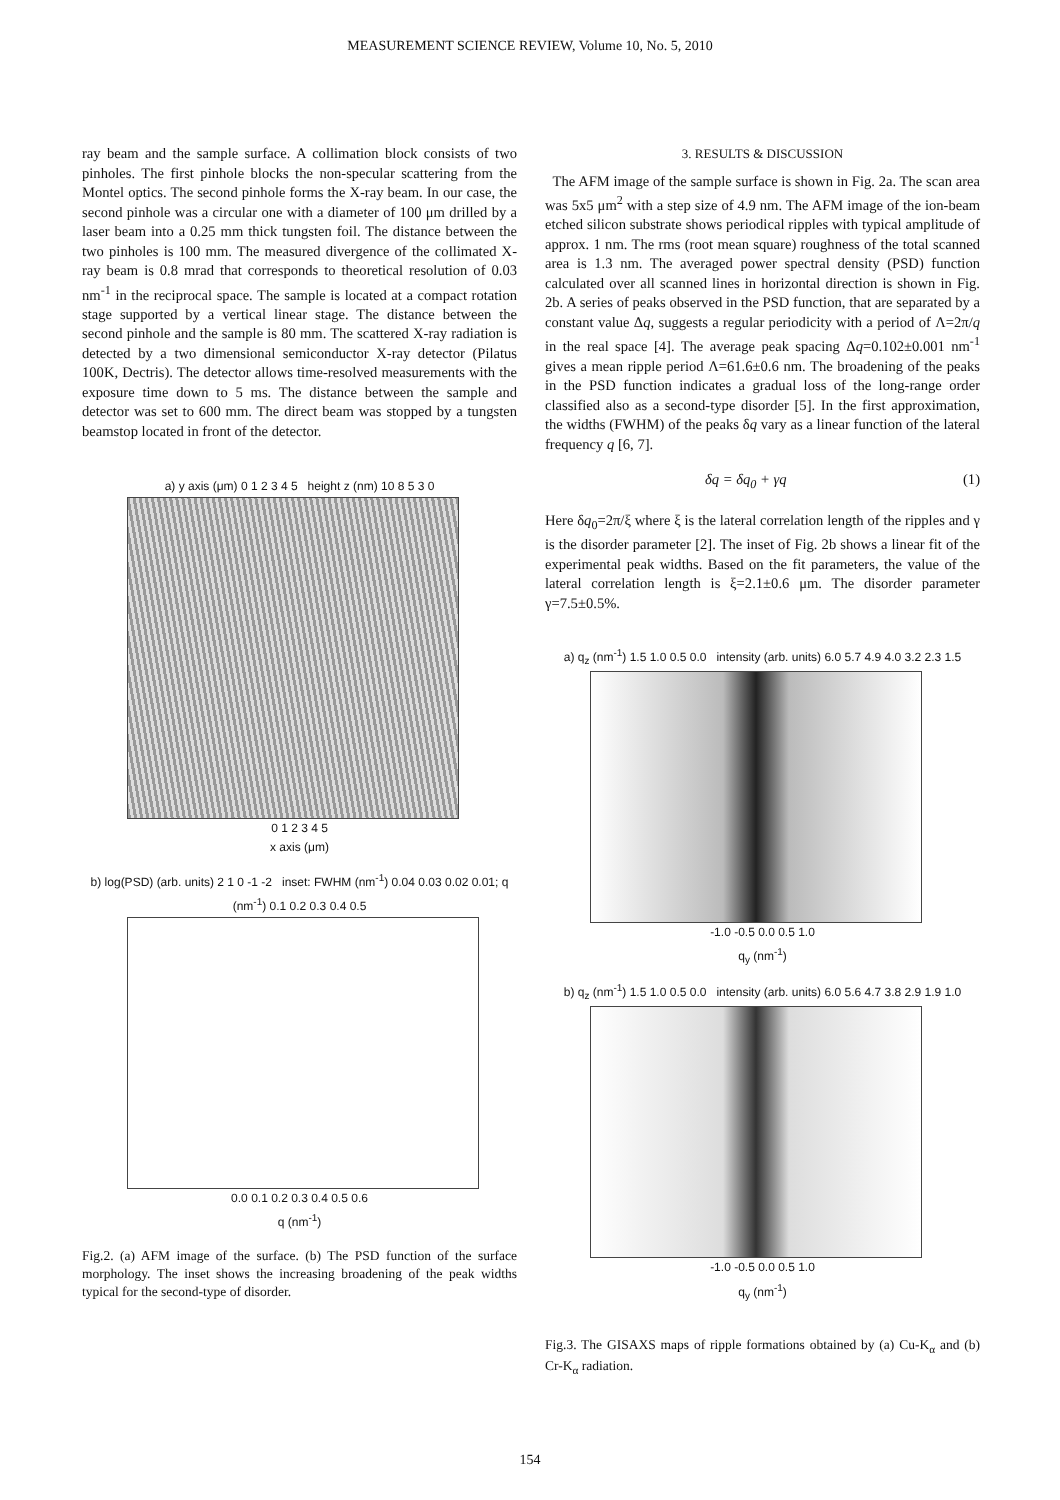MEASUREMENT SCIENCE REVIEW, Volume 10, No. 5, 2010
ray beam and the sample surface. A collimation block consists of two pinholes. The first pinhole blocks the non-specular scattering from the Montel optics. The second pinhole forms the X-ray beam. In our case, the second pinhole was a circular one with a diameter of 100 μm drilled by a laser beam into a 0.25 mm thick tungsten foil. The distance between the two pinholes is 100 mm. The measured divergence of the collimated X-ray beam is 0.8 mrad that corresponds to theoretical resolution of 0.03 nm<sup>-1</sup> in the reciprocal space. The sample is located at a compact rotation stage supported by a vertical linear stage. The distance between the second pinhole and the sample is 80 mm. The scattered X-ray radiation is detected by a two dimensional semiconductor X-ray detector (Pilatus 100K, Dectris). The detector allows time-resolved measurements with the exposure time down to 5 ms. The distance between the sample and detector was set to 600 mm. The direct beam was stopped by a tungsten beamstop located in front of the detector.
a) y axis (μm) 0 1 2 3 4 5 height z (nm) 10 8 5 3 0
0 1 2 3 4 5
x axis (μm)
b) log(PSD) (arb. units) 2 1 0 -1 -2 inset: FWHM (nm<sup>-1</sup>) 0.04 0.03 0.02 0.01; q (nm<sup>-1</sup>) 0.1 0.2 0.3 0.4 0.5
0.0 0.1 0.2 0.3 0.4 0.5 0.6
q (nm<sup>-1</sup>)
Fig.2. (a) AFM image of the surface. (b) The PSD function of the surface morphology. The inset shows the increasing broadening of the peak widths typical for the second-type of disorder.
3. RESULTS & DISCUSSION
The AFM image of the sample surface is shown in Fig. 2a. The scan area was 5x5 μm<sup>2</sup> with a step size of 4.9 nm. The AFM image of the ion-beam etched silicon substrate shows periodical ripples with typical amplitude of approx. 1 nm. The rms (root mean square) roughness of the total scanned area is 1.3 nm. The averaged power spectral density (PSD) function calculated over all scanned lines in horizontal direction is shown in Fig. 2b. A series of peaks observed in the PSD function, that are separated by a constant value Δq, suggests a regular periodicity with a period of Λ=2π/q in the real space [4]. The average peak spacing Δq=0.102±0.001 nm<sup>-1</sup> gives a mean ripple period Λ=61.6±0.6 nm. The broadening of the peaks in the PSD function indicates a gradual loss of the long-range order classified also as a second-type disorder [5]. In the first approximation, the widths (FWHM) of the peaks δq vary as a linear function of the lateral frequency q [6, 7].
δq = δq<sub>0</sub> + γq (1)
Here δq<sub>0</sub>=2π/ξ where ξ is the lateral correlation length of the ripples and γ is the disorder parameter [2]. The inset of Fig. 2b shows a linear fit of the experimental peak widths. Based on the fit parameters, the value of the lateral correlation length is ξ=2.1±0.6 μm. The disorder parameter γ=7.5±0.5%.
a) q<sub>z</sub> (nm<sup>-1</sup>) 1.5 1.0 0.5 0.0 intensity (arb. units) 6.0 5.7 4.9 4.0 3.2 2.3 1.5
-1.0 -0.5 0.0 0.5 1.0
q<sub>y</sub> (nm<sup>-1</sup>)
b) q<sub>z</sub> (nm<sup>-1</sup>) 1.5 1.0 0.5 0.0 intensity (arb. units) 6.0 5.6 4.7 3.8 2.9 1.9 1.0
-1.0 -0.5 0.0 0.5 1.0
q<sub>y</sub> (nm<sup>-1</sup>)
Fig.3. The GISAXS maps of ripple formations obtained by (a) Cu-K<sub>α</sub> and (b) Cr-K<sub>α</sub> radiation.
154